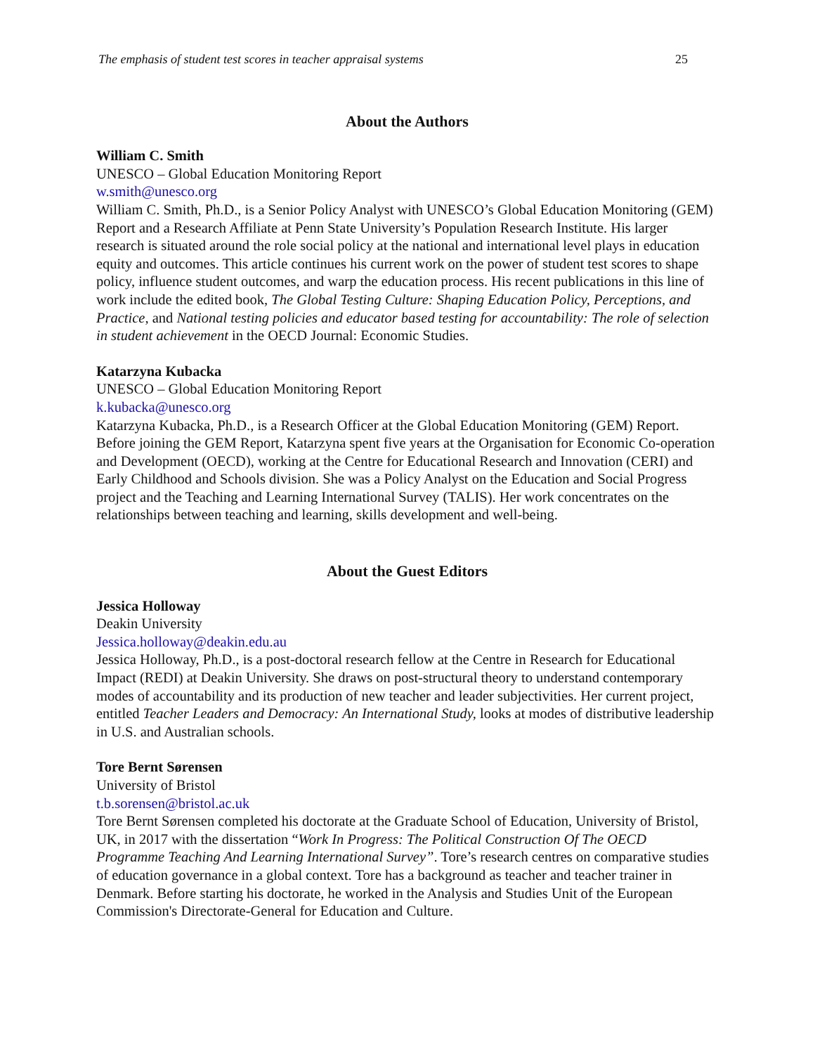The emphasis of student test scores in teacher appraisal systems 25
About the Authors
William C. Smith
UNESCO – Global Education Monitoring Report
w.smith@unesco.org
William C. Smith, Ph.D., is a Senior Policy Analyst with UNESCO’s Global Education Monitoring (GEM) Report and a Research Affiliate at Penn State University’s Population Research Institute. His larger research is situated around the role social policy at the national and international level plays in education equity and outcomes. This article continues his current work on the power of student test scores to shape policy, influence student outcomes, and warp the education process. His recent publications in this line of work include the edited book, The Global Testing Culture: Shaping Education Policy, Perceptions, and Practice, and National testing policies and educator based testing for accountability: The role of selection in student achievement in the OECD Journal: Economic Studies.
Katarzyna Kubacka
UNESCO – Global Education Monitoring Report
k.kubacka@unesco.org
Katarzyna Kubacka, Ph.D., is a Research Officer at the Global Education Monitoring (GEM) Report. Before joining the GEM Report, Katarzyna spent five years at the Organisation for Economic Co-operation and Development (OECD), working at the Centre for Educational Research and Innovation (CERI) and Early Childhood and Schools division. She was a Policy Analyst on the Education and Social Progress project and the Teaching and Learning International Survey (TALIS). Her work concentrates on the relationships between teaching and learning, skills development and well-being.
About the Guest Editors
Jessica Holloway
Deakin University
Jessica.holloway@deakin.edu.au
Jessica Holloway, Ph.D., is a post-doctoral research fellow at the Centre in Research for Educational Impact (REDI) at Deakin University. She draws on post-structural theory to understand contemporary modes of accountability and its production of new teacher and leader subjectivities. Her current project, entitled Teacher Leaders and Democracy: An International Study, looks at modes of distributive leadership in U.S. and Australian schools.
Tore Bernt Sørensen
University of Bristol
t.b.sorensen@bristol.ac.uk
Tore Bernt Sørensen completed his doctorate at the Graduate School of Education, University of Bristol, UK, in 2017 with the dissertation “Work In Progress: The Political Construction Of The OECD Programme Teaching And Learning International Survey”. Tore’s research centres on comparative studies of education governance in a global context. Tore has a background as teacher and teacher trainer in Denmark. Before starting his doctorate, he worked in the Analysis and Studies Unit of the European Commission's Directorate-General for Education and Culture.